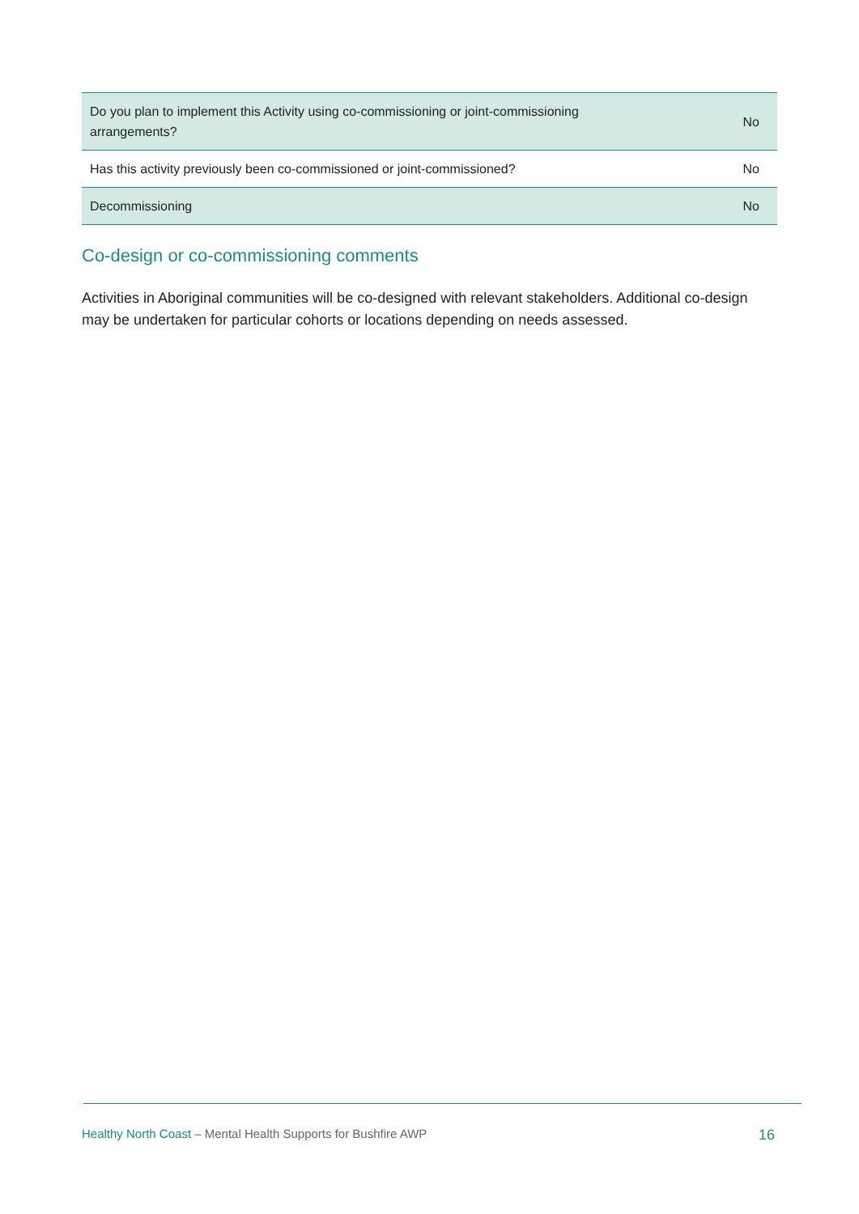| Do you plan to implement this Activity using co-commissioning or joint-commissioning arrangements? | No |
| Has this activity previously been co-commissioned or joint-commissioned? | No |
| Decommissioning | No |
Co-design or co-commissioning comments
Activities in Aboriginal communities will be co-designed with relevant stakeholders. Additional co-design may be undertaken for particular cohorts or locations depending on needs assessed.
Healthy North Coast – Mental Health Supports for Bushfire AWP 16